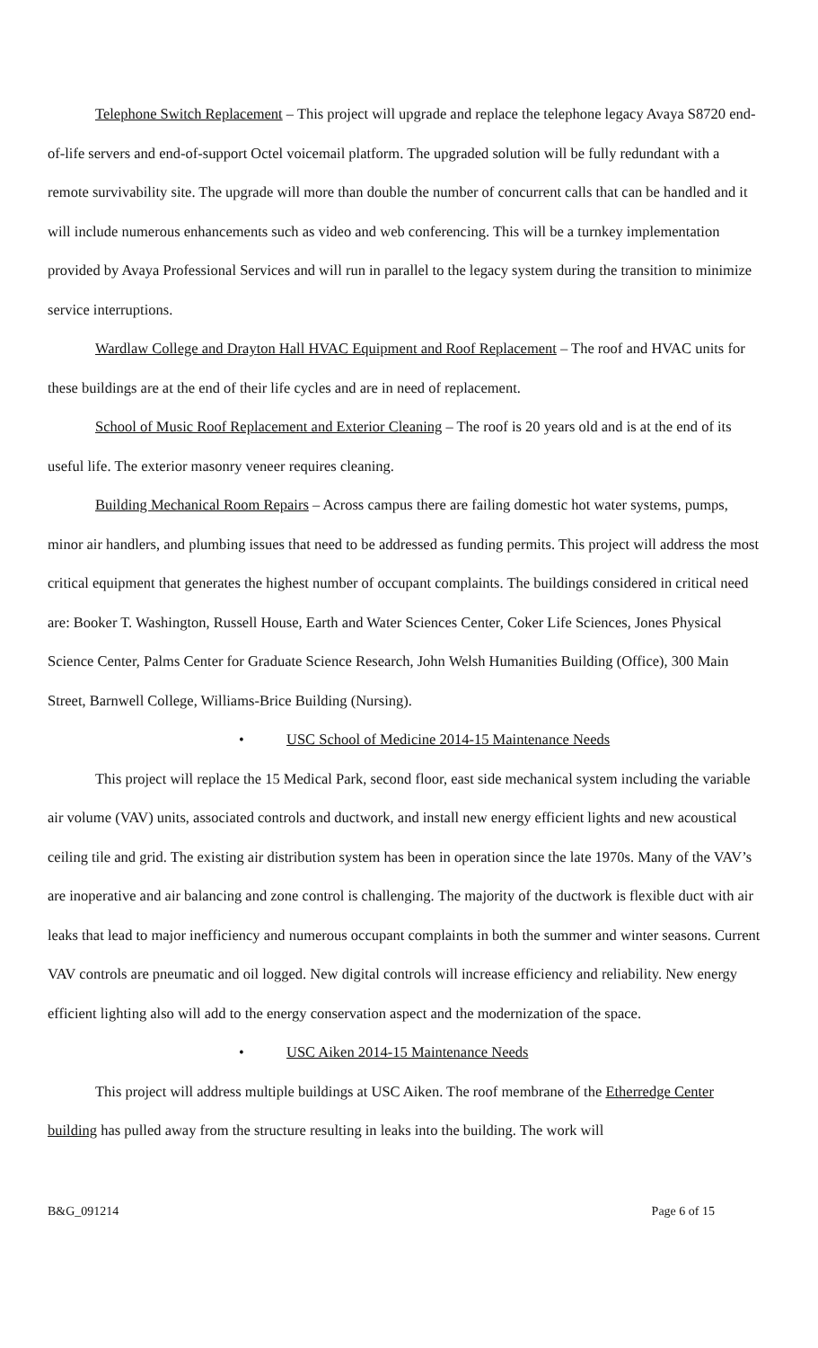Telephone Switch Replacement – This project will upgrade and replace the telephone legacy Avaya S8720 end-of-life servers and end-of-support Octel voicemail platform. The upgraded solution will be fully redundant with a remote survivability site. The upgrade will more than double the number of concurrent calls that can be handled and it will include numerous enhancements such as video and web conferencing. This will be a turnkey implementation provided by Avaya Professional Services and will run in parallel to the legacy system during the transition to minimize service interruptions.
Wardlaw College and Drayton Hall HVAC Equipment and Roof Replacement – The roof and HVAC units for these buildings are at the end of their life cycles and are in need of replacement.
School of Music Roof Replacement and Exterior Cleaning – The roof is 20 years old and is at the end of its useful life. The exterior masonry veneer requires cleaning.
Building Mechanical Room Repairs – Across campus there are failing domestic hot water systems, pumps, minor air handlers, and plumbing issues that need to be addressed as funding permits. This project will address the most critical equipment that generates the highest number of occupant complaints. The buildings considered in critical need are: Booker T. Washington, Russell House, Earth and Water Sciences Center, Coker Life Sciences, Jones Physical Science Center, Palms Center for Graduate Science Research, John Welsh Humanities Building (Office), 300 Main Street, Barnwell College, Williams-Brice Building (Nursing).
• USC School of Medicine 2014-15 Maintenance Needs
This project will replace the 15 Medical Park, second floor, east side mechanical system including the variable air volume (VAV) units, associated controls and ductwork, and install new energy efficient lights and new acoustical ceiling tile and grid. The existing air distribution system has been in operation since the late 1970s. Many of the VAV’s are inoperative and air balancing and zone control is challenging. The majority of the ductwork is flexible duct with air leaks that lead to major inefficiency and numerous occupant complaints in both the summer and winter seasons. Current VAV controls are pneumatic and oil logged. New digital controls will increase efficiency and reliability. New energy efficient lighting also will add to the energy conservation aspect and the modernization of the space.
• USC Aiken 2014-15 Maintenance Needs
This project will address multiple buildings at USC Aiken. The roof membrane of the Etherredge Center building has pulled away from the structure resulting in leaks into the building. The work will
B&G_091214 Page 6 of 15